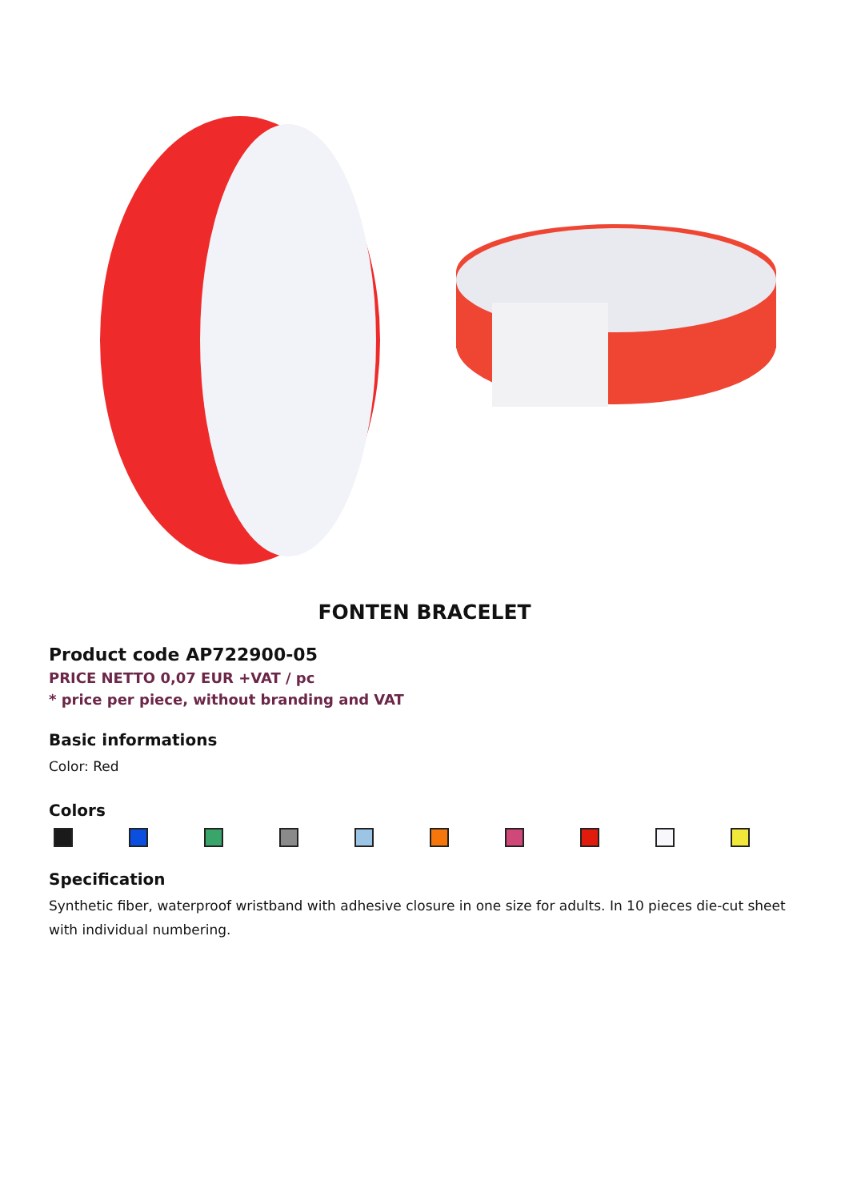FONTEN BRACELET
Product code AP722900-05
PRICE NETTO 0,07 EUR +VAT / pc
* price per piece, without branding and VAT
Basic informations
Color: Red
Colors
Specification
Synthetic fiber, waterproof wristband with adhesive closure in one size for adults. In 10 pieces die-cut sheet with individual numbering.